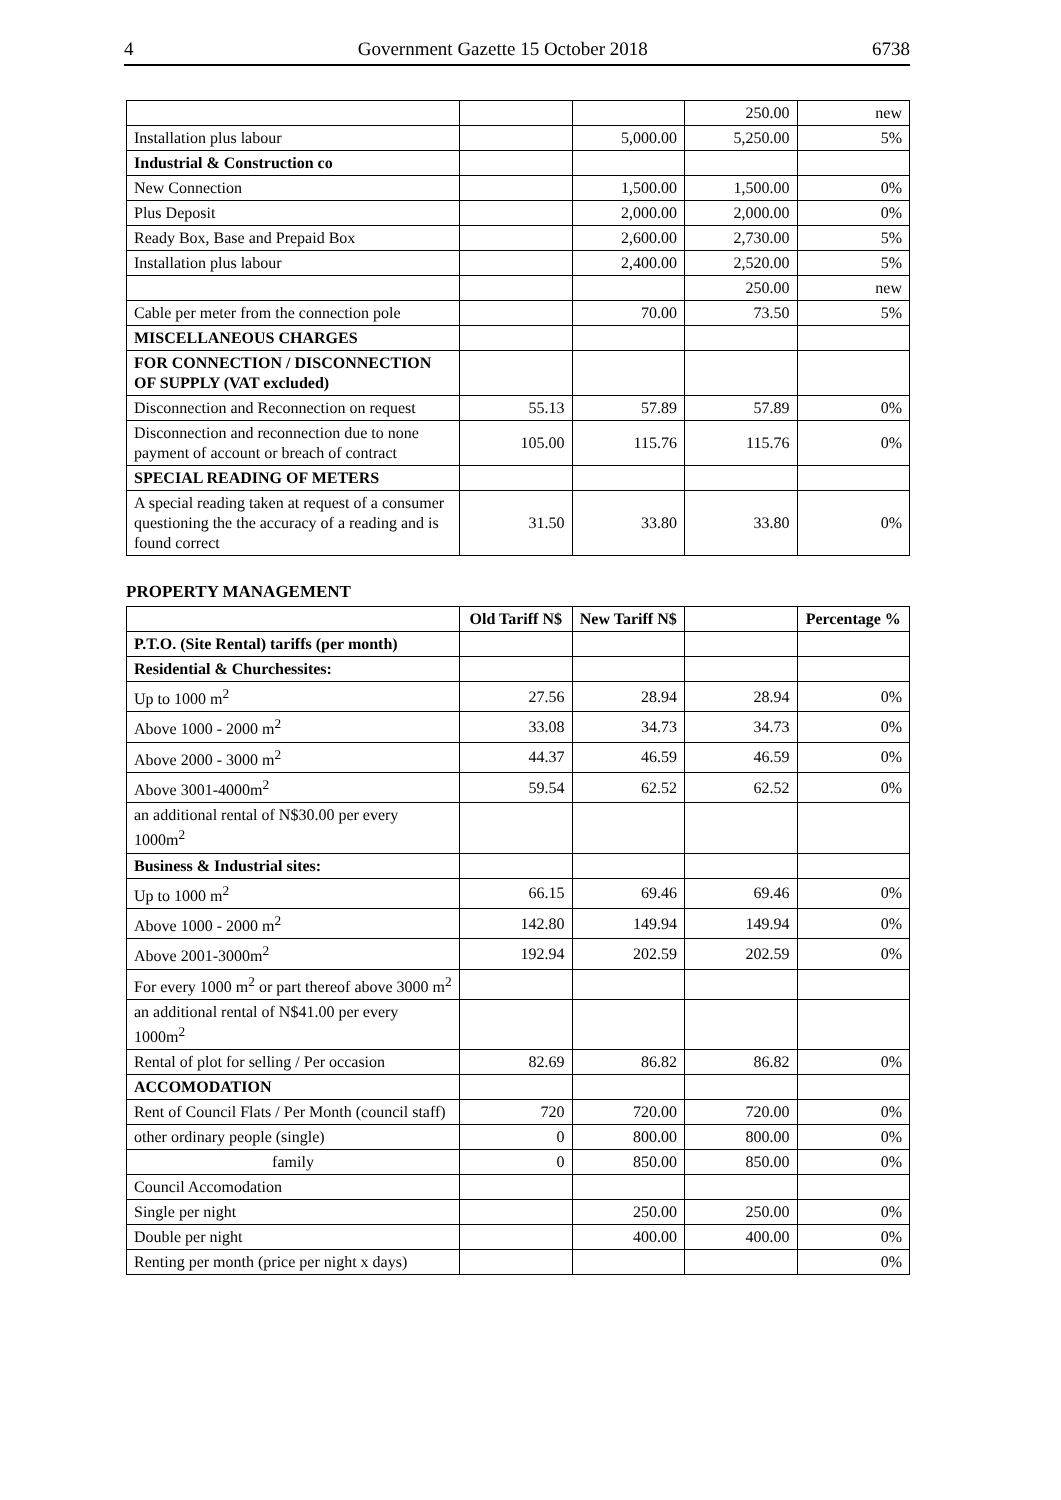4 Government Gazette 15 October 2018 6738
| | | | 250.00 | new |
| Installation plus labour | | 5,000.00 | 5,250.00 | 5% |
| Industrial & Construction co | | | | |
| New Connection | | 1,500.00 | 1,500.00 | 0% |
| Plus Deposit | | 2,000.00 | 2,000.00 | 0% |
| Ready Box, Base and Prepaid Box | | 2,600.00 | 2,730.00 | 5% |
| Installation plus labour | | 2,400.00 | 2,520.00 | 5% |
| | | | 250.00 | new |
| Cable per meter from the connection pole | | 70.00 | 73.50 | 5% |
| MISCELLANEOUS CHARGES | | | | |
| FOR CONNECTION / DISCONNECTION OF SUPPLY (VAT excluded) | | | | |
| Disconnection and Reconnection on request | 55.13 | 57.89 | 57.89 | 0% |
| Disconnection and reconnection due to none payment of account or breach of contract | 105.00 | 115.76 | 115.76 | 0% |
| SPECIAL READING OF METERS | | | | |
| A special reading taken at request of a consumer questioning the the accuracy of a reading and is found correct | 31.50 | 33.80 | 33.80 | 0% |
PROPERTY MANAGEMENT
| | Old Tariff N$ | New Tariff N$ | | Percentage % |
| --- | --- | --- | --- | --- |
| P.T.O. (Site Rental) tariffs (per month) | | | | |
| Residential & Churchessites: | | | | |
| Up to 1000 m<sup>2</sup> | 27.56 | 28.94 | 28.94 | 0% |
| Above 1000 - 2000 m<sup>2</sup> | 33.08 | 34.73 | 34.73 | 0% |
| Above 2000 - 3000 m<sup>2</sup> | 44.37 | 46.59 | 46.59 | 0% |
| Above 3001-4000m<sup>2</sup> | 59.54 | 62.52 | 62.52 | 0% |
| an additional rental of N$30.00 per every 1000m<sup>2</sup> | | | | |
| Business & Industrial sites: | | | | |
| Up to 1000 m<sup>2</sup> | 66.15 | 69.46 | 69.46 | 0% |
| Above 1000 - 2000 m<sup>2</sup> | 142.80 | 149.94 | 149.94 | 0% |
| Above 2001-3000m<sup>2</sup> | 192.94 | 202.59 | 202.59 | 0% |
| For every 1000 m<sup>2</sup> or part thereof above 3000 m<sup>2</sup> | | | | |
| an additional rental of N$41.00 per every 1000m<sup>2</sup> | | | | |
| Rental of plot for selling / Per occasion | 82.69 | 86.82 | 86.82 | 0% |
| ACCOMODATION | | | | |
| Rent of Council Flats / Per Month (council staff) | 720 | 720.00 | 720.00 | 0% |
| other ordinary people (single) | 0 | 800.00 | 800.00 | 0% |
| family | 0 | 850.00 | 850.00 | 0% |
| Council Accomodation | | | | |
| Single per night | | 250.00 | 250.00 | 0% |
| Double per night | | 400.00 | 400.00 | 0% |
| Renting per month (price per night x days) | | | | 0% |